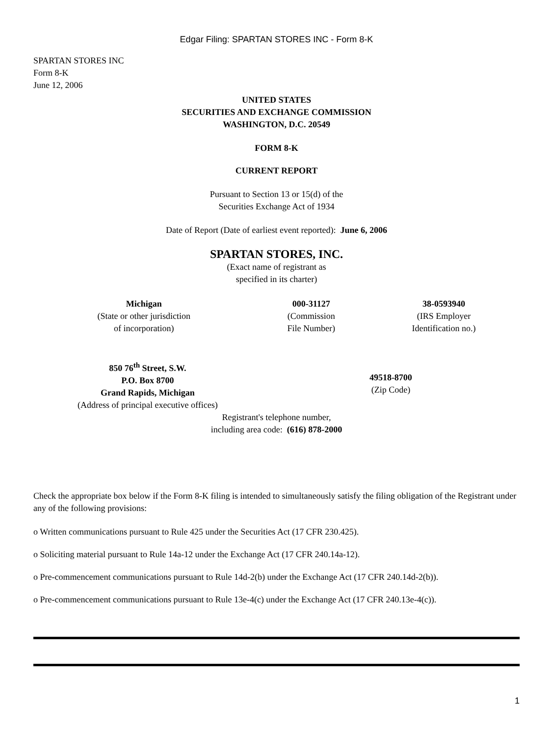Edgar Filing: SPARTAN STORES INC - Form 8-K
SPARTAN STORES INC
Form 8-K
June 12, 2006
UNITED STATES
SECURITIES AND EXCHANGE COMMISSION
WASHINGTON, D.C. 20549
FORM 8-K
CURRENT REPORT
Pursuant to Section 13 or 15(d) of the
Securities Exchange Act of 1934
Date of Report (Date of earliest event reported): June 6, 2006
SPARTAN STORES, INC.
(Exact name of registrant as
specified in its charter)
| Michigan (State or other jurisdiction of incorporation) | 000-31127 (Commission File Number) | 38-0593940 (IRS Employer Identification no.) |
| 850 76<sup>th</sup> Street, S.W. P.O. Box 8700 Grand Rapids, Michigan (Address of principal executive offices) | 49518-8700 (Zip Code) |
Registrant's telephone number,
including area code: (616) 878-2000
Check the appropriate box below if the Form 8-K filing is intended to simultaneously satisfy the filing obligation of the Registrant under any of the following provisions:
o Written communications pursuant to Rule 425 under the Securities Act (17 CFR 230.425).
o Soliciting material pursuant to Rule 14a-12 under the Exchange Act (17 CFR 240.14a-12).
o Pre-commencement communications pursuant to Rule 14d-2(b) under the Exchange Act (17 CFR 240.14d-2(b)).
o Pre-commencement communications pursuant to Rule 13e-4(c) under the Exchange Act (17 CFR 240.13e-4(c)).
1